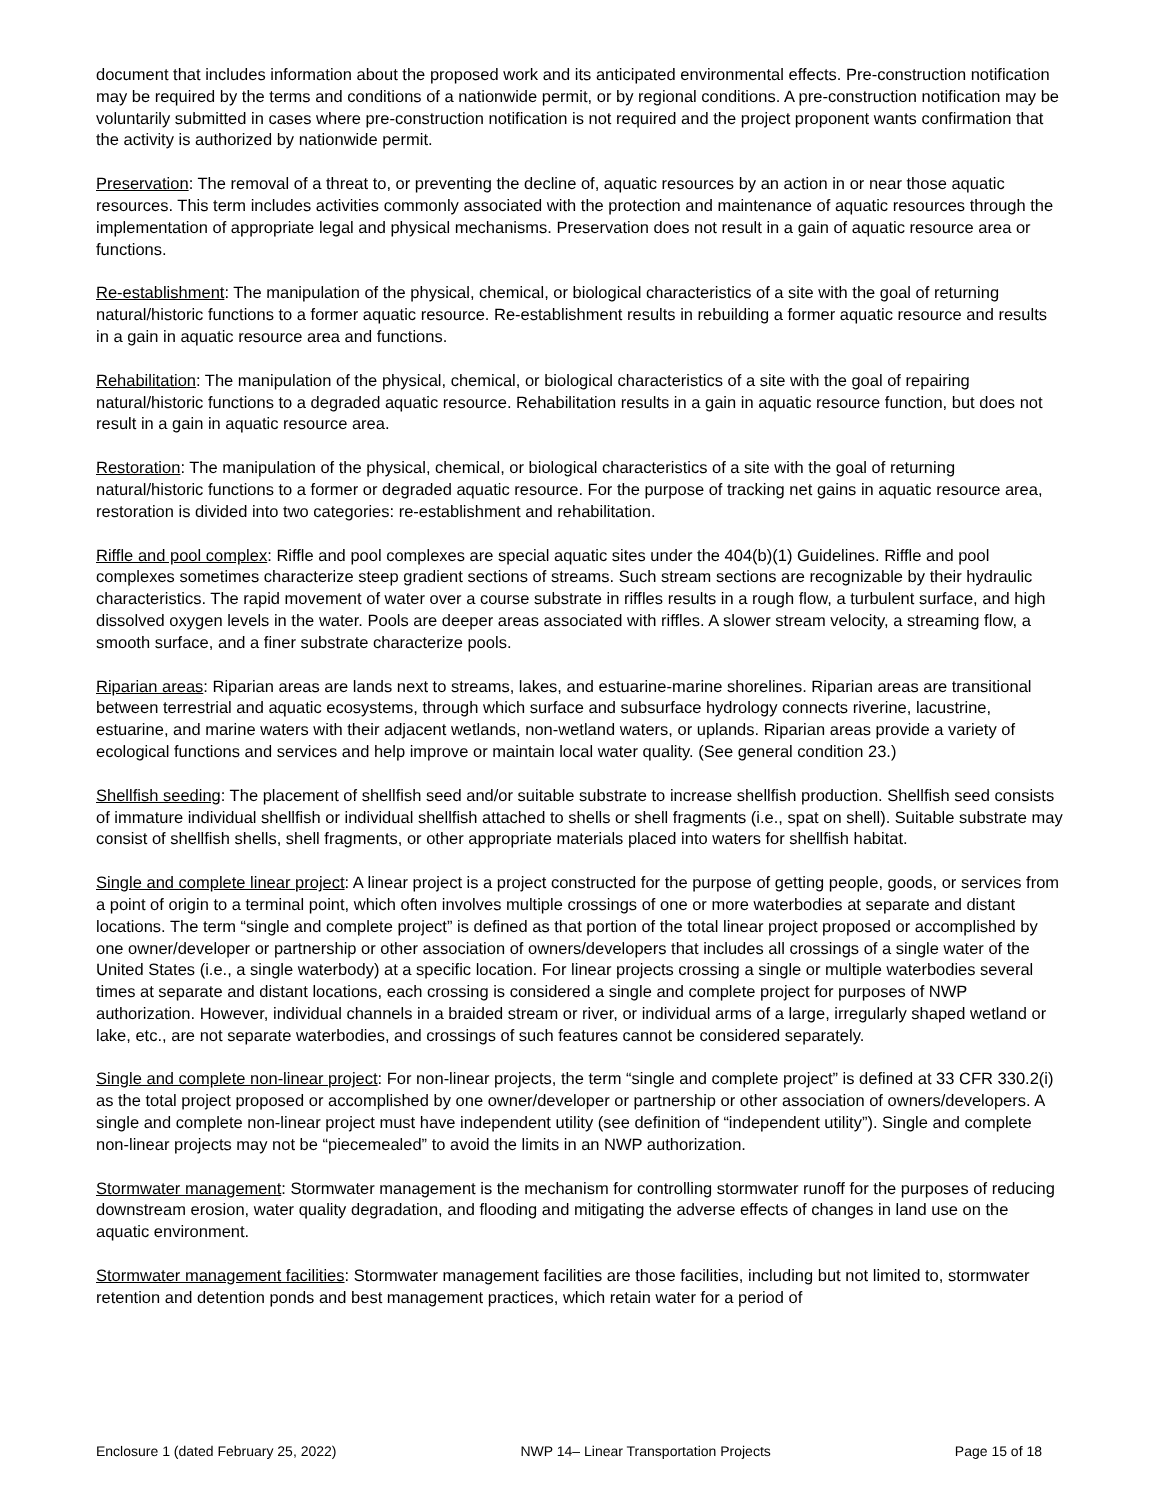document that includes information about the proposed work and its anticipated environmental effects. Pre-construction notification may be required by the terms and conditions of a nationwide permit, or by regional conditions. A pre-construction notification may be voluntarily submitted in cases where pre-construction notification is not required and the project proponent wants confirmation that the activity is authorized by nationwide permit.
Preservation: The removal of a threat to, or preventing the decline of, aquatic resources by an action in or near those aquatic resources. This term includes activities commonly associated with the protection and maintenance of aquatic resources through the implementation of appropriate legal and physical mechanisms. Preservation does not result in a gain of aquatic resource area or functions.
Re-establishment: The manipulation of the physical, chemical, or biological characteristics of a site with the goal of returning natural/historic functions to a former aquatic resource. Re-establishment results in rebuilding a former aquatic resource and results in a gain in aquatic resource area and functions.
Rehabilitation: The manipulation of the physical, chemical, or biological characteristics of a site with the goal of repairing natural/historic functions to a degraded aquatic resource. Rehabilitation results in a gain in aquatic resource function, but does not result in a gain in aquatic resource area.
Restoration: The manipulation of the physical, chemical, or biological characteristics of a site with the goal of returning natural/historic functions to a former or degraded aquatic resource. For the purpose of tracking net gains in aquatic resource area, restoration is divided into two categories: re-establishment and rehabilitation.
Riffle and pool complex: Riffle and pool complexes are special aquatic sites under the 404(b)(1) Guidelines. Riffle and pool complexes sometimes characterize steep gradient sections of streams. Such stream sections are recognizable by their hydraulic characteristics. The rapid movement of water over a course substrate in riffles results in a rough flow, a turbulent surface, and high dissolved oxygen levels in the water. Pools are deeper areas associated with riffles. A slower stream velocity, a streaming flow, a smooth surface, and a finer substrate characterize pools.
Riparian areas: Riparian areas are lands next to streams, lakes, and estuarine-marine shorelines. Riparian areas are transitional between terrestrial and aquatic ecosystems, through which surface and subsurface hydrology connects riverine, lacustrine, estuarine, and marine waters with their adjacent wetlands, non-wetland waters, or uplands. Riparian areas provide a variety of ecological functions and services and help improve or maintain local water quality. (See general condition 23.)
Shellfish seeding: The placement of shellfish seed and/or suitable substrate to increase shellfish production. Shellfish seed consists of immature individual shellfish or individual shellfish attached to shells or shell fragments (i.e., spat on shell). Suitable substrate may consist of shellfish shells, shell fragments, or other appropriate materials placed into waters for shellfish habitat.
Single and complete linear project: A linear project is a project constructed for the purpose of getting people, goods, or services from a point of origin to a terminal point, which often involves multiple crossings of one or more waterbodies at separate and distant locations. The term “single and complete project” is defined as that portion of the total linear project proposed or accomplished by one owner/developer or partnership or other association of owners/developers that includes all crossings of a single water of the United States (i.e., a single waterbody) at a specific location. For linear projects crossing a single or multiple waterbodies several times at separate and distant locations, each crossing is considered a single and complete project for purposes of NWP authorization. However, individual channels in a braided stream or river, or individual arms of a large, irregularly shaped wetland or lake, etc., are not separate waterbodies, and crossings of such features cannot be considered separately.
Single and complete non-linear project: For non-linear projects, the term “single and complete project” is defined at 33 CFR 330.2(i) as the total project proposed or accomplished by one owner/developer or partnership or other association of owners/developers. A single and complete non-linear project must have independent utility (see definition of “independent utility”). Single and complete non-linear projects may not be “piecemealed” to avoid the limits in an NWP authorization.
Stormwater management: Stormwater management is the mechanism for controlling stormwater runoff for the purposes of reducing downstream erosion, water quality degradation, and flooding and mitigating the adverse effects of changes in land use on the aquatic environment.
Stormwater management facilities: Stormwater management facilities are those facilities, including but not limited to, stormwater retention and detention ponds and best management practices, which retain water for a period of
Enclosure 1 (dated February 25, 2022) NWP 14– Linear Transportation Projects Page 15 of 18